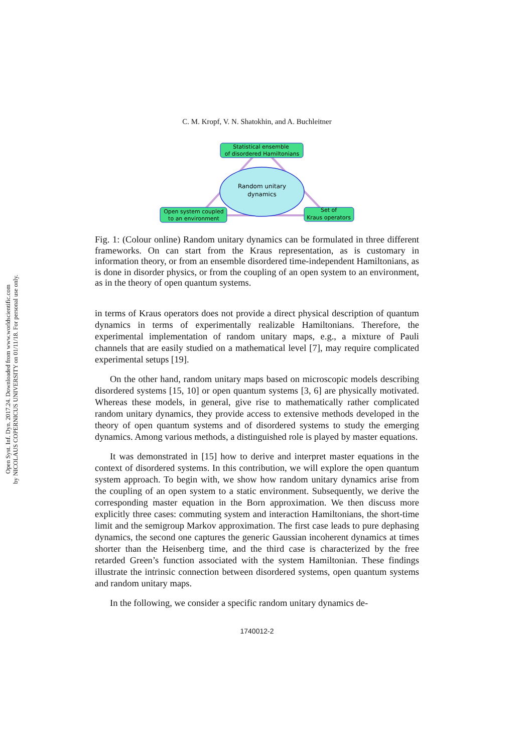Open Syst. Inf. Dyn. 2017.24. Downloaded from www.worldscientific.com
by NICOLAUS COPERNICUS UNIVERSITY on 01/11/18. For personal use only.
C. M. Kropf, V. N. Shatokhin, and A. Buchleitner
Random unitary
dynamics
Statistical ensemble
of disordered Hamiltonians
Open system coupled
to an environment
Set of
Kraus operators
Fig. 1: (Colour online) Random unitary dynamics can be formulated in three different frameworks. On can start from the Kraus representation, as is customary in information theory, or from an ensemble disordered time-independent Hamiltonians, as is done in disorder physics, or from the coupling of an open system to an environment, as in the theory of open quantum systems.
in terms of Kraus operators does not provide a direct physical description of quantum dynamics in terms of experimentally realizable Hamiltonians. Therefore, the experimental implementation of random unitary maps, e.g., a mixture of Pauli channels that are easily studied on a mathematical level [7], may require complicated experimental setups [19].
On the other hand, random unitary maps based on microscopic models describing disordered systems [15, 10] or open quantum systems [3, 6] are physically motivated. Whereas these models, in general, give rise to mathematically rather complicated random unitary dynamics, they provide access to extensive methods developed in the theory of open quantum systems and of disordered systems to study the emerging dynamics. Among various methods, a distinguished role is played by master equations.
It was demonstrated in [15] how to derive and interpret master equations in the context of disordered systems. In this contribution, we will explore the open quantum system approach. To begin with, we show how random unitary dynamics arise from the coupling of an open system to a static environment. Subsequently, we derive the corresponding master equation in the Born approximation. We then discuss more explicitly three cases: commuting system and interaction Hamiltonians, the short-time limit and the semigroup Markov approximation. The first case leads to pure dephasing dynamics, the second one captures the generic Gaussian incoherent dynamics at times shorter than the Heisenberg time, and the third case is characterized by the free retarded Green’s function associated with the system Hamiltonian. These findings illustrate the intrinsic connection between disordered systems, open quantum systems and random unitary maps.
In the following, we consider a specific random unitary dynamics de-
1740012-2